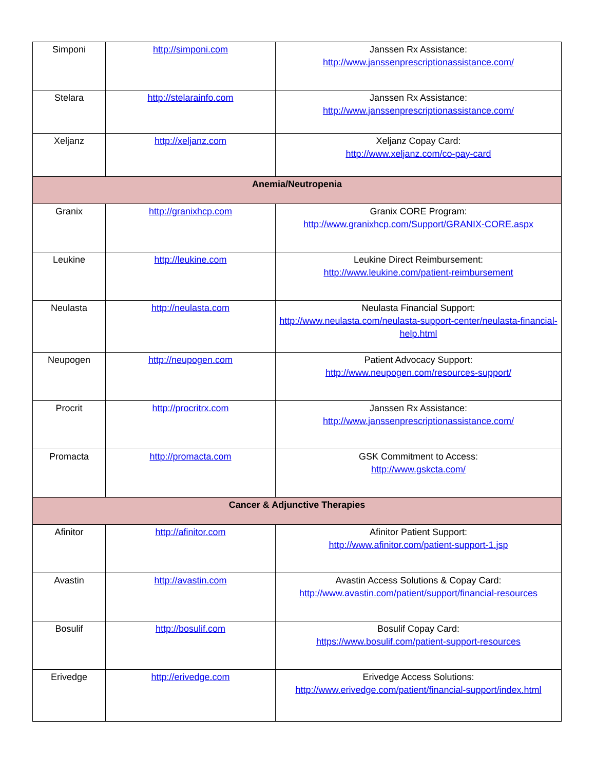| Simponi | http://simponi.com | Janssen Rx Assistance: http://www.janssenprescriptionassistance.com/ |
| Stelara | http://stelarainfo.com | Janssen Rx Assistance: http://www.janssenprescriptionassistance.com/ |
| Xeljanz | http://xeljanz.com | Xeljanz Copay Card: http://www.xeljanz.com/co-pay-card |
| Anemia/Neutropenia | | |
| Granix | http://granixhcp.com | Granix CORE Program: http://www.granixhcp.com/Support/GRANIX-CORE.aspx |
| Leukine | http://leukine.com | Leukine Direct Reimbursement: http://www.leukine.com/patient-reimbursement |
| Neulasta | http://neulasta.com | Neulasta Financial Support: http://www.neulasta.com/neulasta-support-center/neulasta-financial-help.html |
| Neupogen | http://neupogen.com | Patient Advocacy Support: http://www.neupogen.com/resources-support/ |
| Procrit | http://procritrx.com | Janssen Rx Assistance: http://www.janssenprescriptionassistance.com/ |
| Promacta | http://promacta.com | GSK Commitment to Access: http://www.gskcta.com/ |
| Cancer & Adjunctive Therapies | | |
| Afinitor | http://afinitor.com | Afinitor Patient Support: http://www.afinitor.com/patient-support-1.jsp |
| Avastin | http://avastin.com | Avastin Access Solutions & Copay Card: http://www.avastin.com/patient/support/financial-resources |
| Bosulif | http://bosulif.com | Bosulif Copay Card: https://www.bosulif.com/patient-support-resources |
| Erivedge | http://erivedge.com | Erivedge Access Solutions: http://www.erivedge.com/patient/financial-support/index.html |